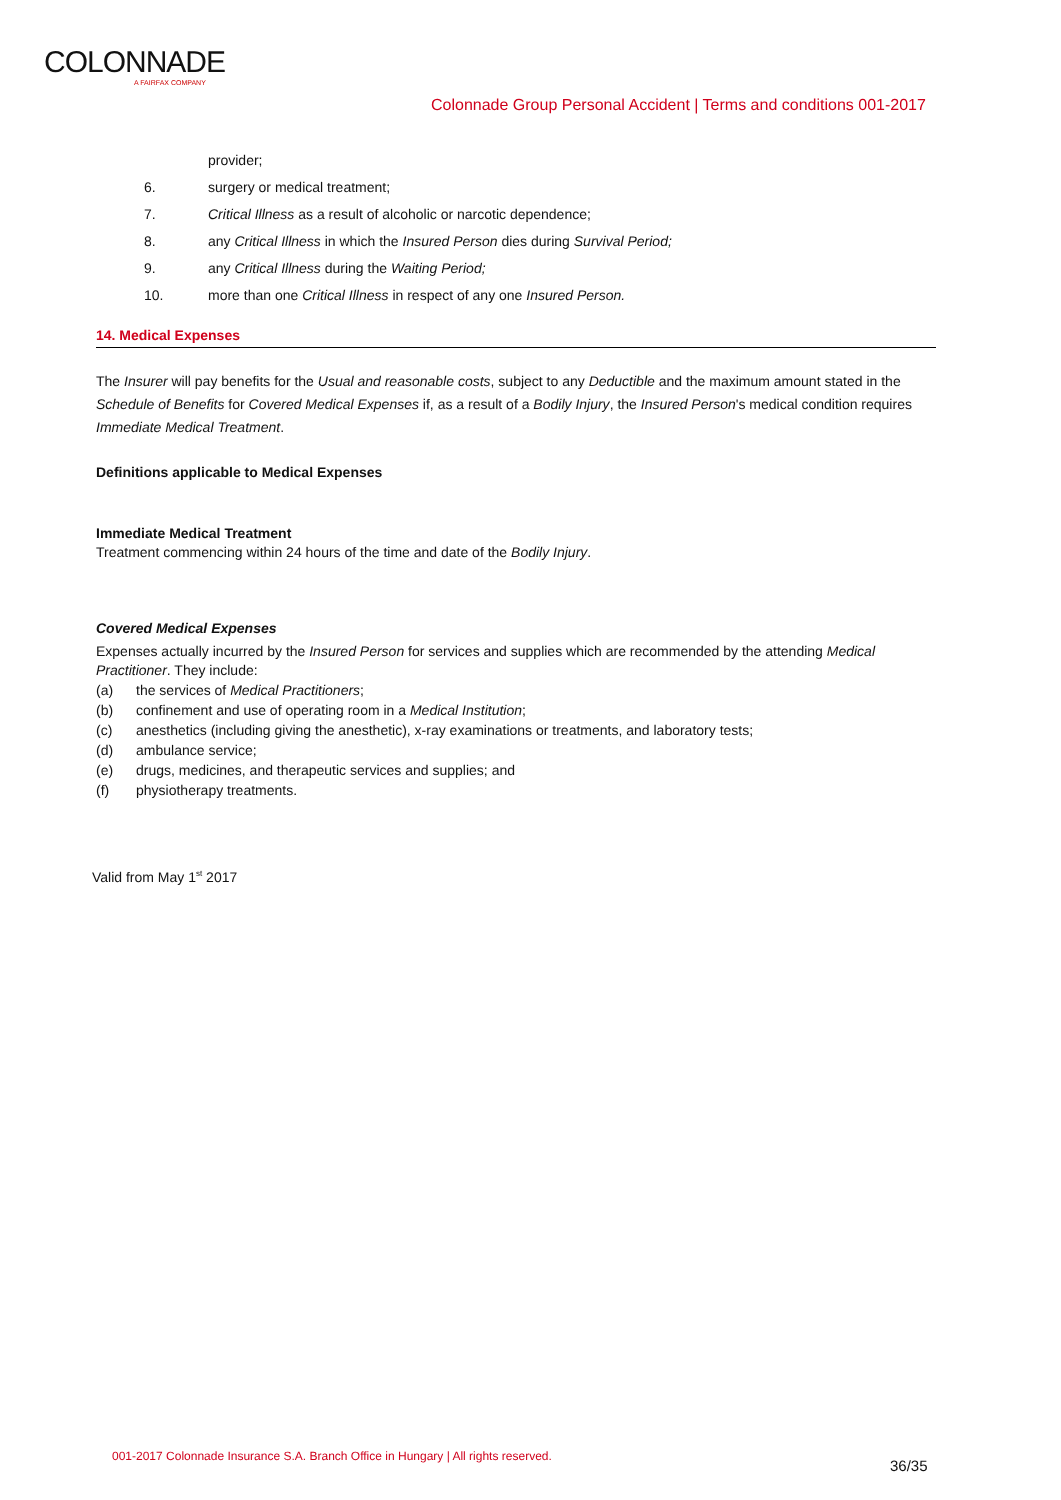COLONNADE
A FAIRFAX COMPANY
Colonnade Group Personal Accident | Terms and conditions 001-2017
provider;
6. surgery or medical treatment;
7. Critical Illness as a result of alcoholic or narcotic dependence;
8. any Critical Illness in which the Insured Person dies during Survival Period;
9. any Critical Illness during the Waiting Period;
10. more than one Critical Illness in respect of any one Insured Person.
14. Medical Expenses
The Insurer will pay benefits for the Usual and reasonable costs, subject to any Deductible and the maximum amount stated in the Schedule of Benefits for Covered Medical Expenses if, as a result of a Bodily Injury, the Insured Person's medical condition requires Immediate Medical Treatment.
Definitions applicable to Medical Expenses
Immediate Medical Treatment
Treatment commencing within 24 hours of the time and date of the Bodily Injury.
Covered Medical Expenses
Expenses actually incurred by the Insured Person for services and supplies which are recommended by the attending Medical Practitioner. They include:
(a) the services of Medical Practitioners;
(b) confinement and use of operating room in a Medical Institution;
(c) anesthetics (including giving the anesthetic), x-ray examinations or treatments, and laboratory tests;
(d) ambulance service;
(e) drugs, medicines, and therapeutic services and supplies; and
(f) physiotherapy treatments.
Valid from May 1<sup>st</sup> 2017
001-2017 Colonnade Insurance S.A. Branch Office in Hungary | All rights reserved.
36/35